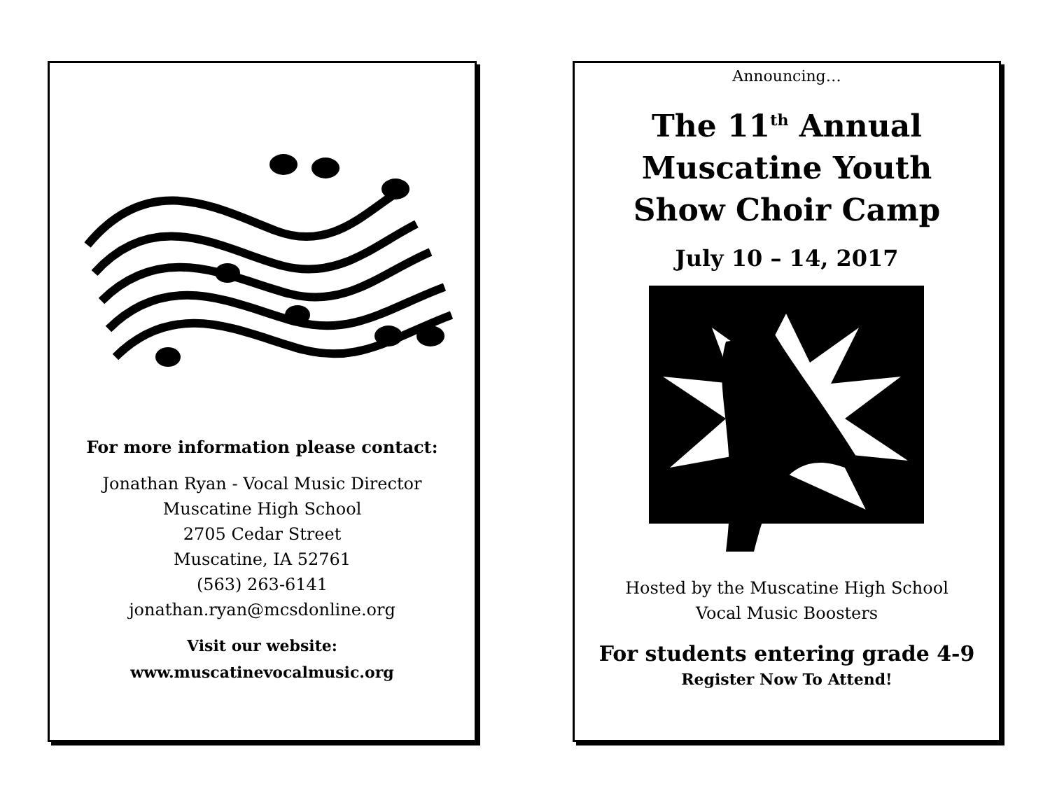For more information please contact:
Jonathan Ryan - Vocal Music Director
Muscatine High School
2705 Cedar Street
Muscatine, IA 52761
(563) 263-6141
jonathan.ryan@mcsdonline.org
Visit our website:
www.muscatinevocalmusic.org
Announcing…
The 11<sup>th</sup> Annual
Muscatine Youth
Show Choir Camp
July 10 – 14, 2017
Hosted by the Muscatine High School
Vocal Music Boosters
For students entering grade 4-9
Register Now To Attend!